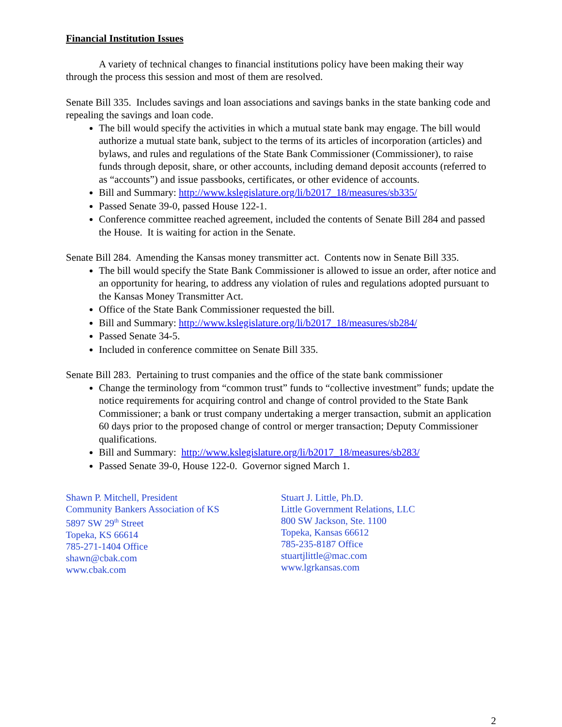Financial Institution Issues
A variety of technical changes to financial institutions policy have been making their way through the process this session and most of them are resolved.
Senate Bill 335. Includes savings and loan associations and savings banks in the state banking code and repealing the savings and loan code.
The bill would specify the activities in which a mutual state bank may engage. The bill would authorize a mutual state bank, subject to the terms of its articles of incorporation (articles) and bylaws, and rules and regulations of the State Bank Commissioner (Commissioner), to raise funds through deposit, share, or other accounts, including demand deposit accounts (referred to as “accounts”) and issue passbooks, certificates, or other evidence of accounts.
Bill and Summary: http://www.kslegislature.org/li/b2017_18/measures/sb335/
Passed Senate 39-0, passed House 122-1.
Conference committee reached agreement, included the contents of Senate Bill 284 and passed the House. It is waiting for action in the Senate.
Senate Bill 284. Amending the Kansas money transmitter act. Contents now in Senate Bill 335.
The bill would specify the State Bank Commissioner is allowed to issue an order, after notice and an opportunity for hearing, to address any violation of rules and regulations adopted pursuant to the Kansas Money Transmitter Act.
Office of the State Bank Commissioner requested the bill.
Bill and Summary: http://www.kslegislature.org/li/b2017_18/measures/sb284/
Passed Senate 34-5.
Included in conference committee on Senate Bill 335.
Senate Bill 283. Pertaining to trust companies and the office of the state bank commissioner
Change the terminology from “common trust” funds to “collective investment” funds; update the notice requirements for acquiring control and change of control provided to the State Bank Commissioner; a bank or trust company undertaking a merger transaction, submit an application 60 days prior to the proposed change of control or merger transaction; Deputy Commissioner qualifications.
Bill and Summary: http://www.kslegislature.org/li/b2017_18/measures/sb283/
Passed Senate 39-0, House 122-0. Governor signed March 1.
Shawn P. Mitchell, President
Community Bankers Association of KS
5897 SW 29<sup>th</sup> Street
Topeka, KS 66614
785-271-1404 Office
shawn@cbak.com
www.cbak.com
Stuart J. Little, Ph.D.
Little Government Relations, LLC
800 SW Jackson, Ste. 1100
Topeka, Kansas 66612
785-235-8187 Office
stuartjlittle@mac.com
www.lgrkansas.com
2